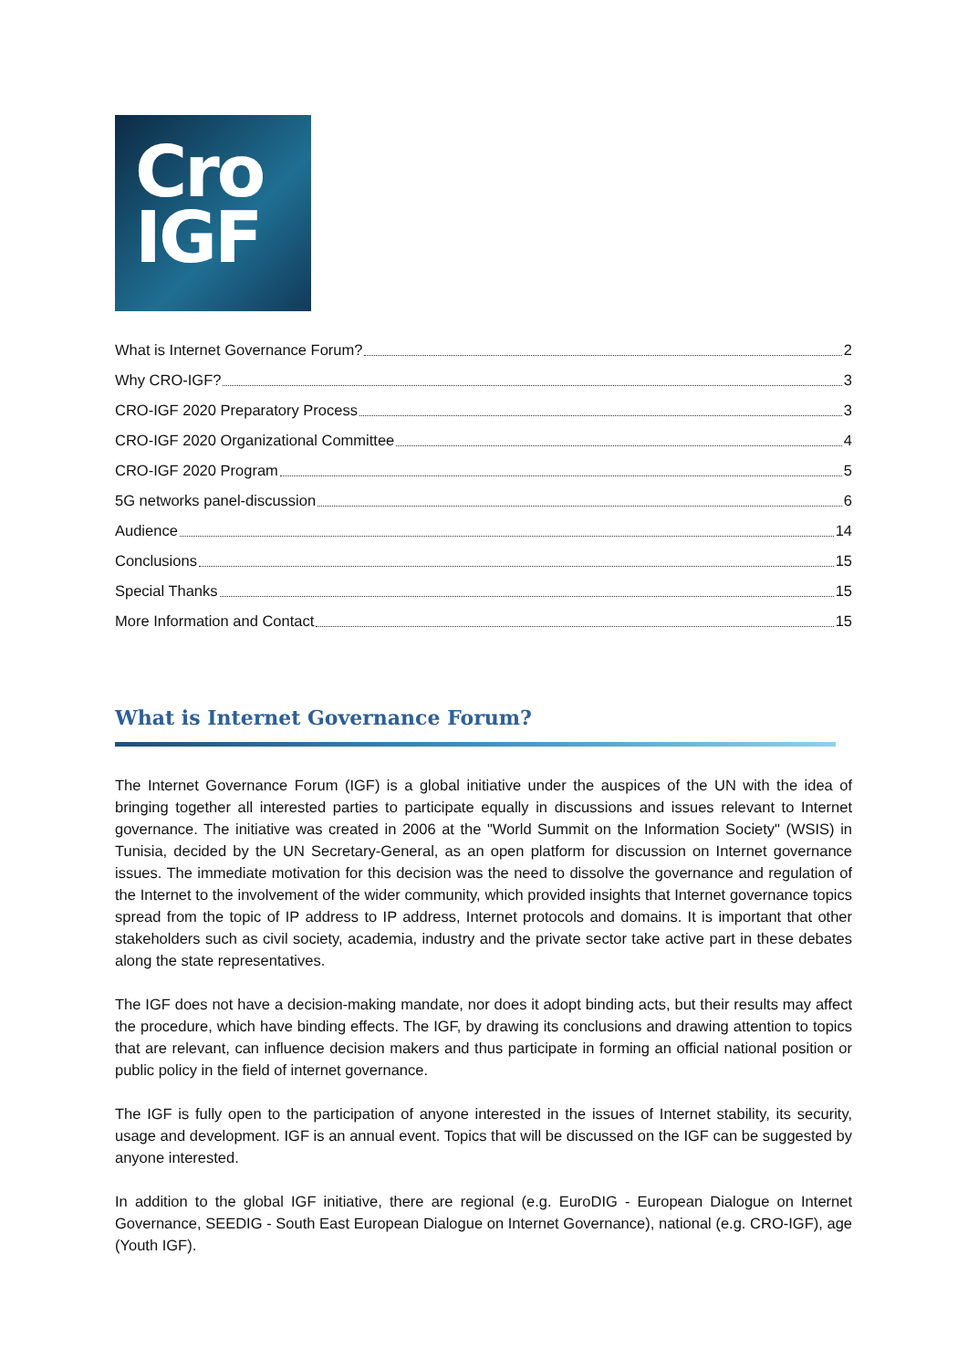Cro
IGF
What is Internet Governance Forum? 2
Why CRO-IGF? 3
CRO-IGF 2020 Preparatory Process 3
CRO-IGF 2020 Organizational Committee 4
CRO-IGF 2020 Program 5
5G networks panel-discussion 6
Audience 14
Conclusions 15
Special Thanks 15
More Information and Contact 15
What is Internet Governance Forum?
The Internet Governance Forum (IGF) is a global initiative under the auspices of the UN with the idea of bringing together all interested parties to participate equally in discussions and issues relevant to Internet governance. The initiative was created in 2006 at the "World Summit on the Information Society" (WSIS) in Tunisia, decided by the UN Secretary-General, as an open platform for discussion on Internet governance issues. The immediate motivation for this decision was the need to dissolve the governance and regulation of the Internet to the involvement of the wider community, which provided insights that Internet governance topics spread from the topic of IP address to IP address, Internet protocols and domains. It is important that other stakeholders such as civil society, academia, industry and the private sector take active part in these debates along the state representatives.
The IGF does not have a decision-making mandate, nor does it adopt binding acts, but their results may affect the procedure, which have binding effects. The IGF, by drawing its conclusions and drawing attention to topics that are relevant, can influence decision makers and thus participate in forming an official national position or public policy in the field of internet governance.
The IGF is fully open to the participation of anyone interested in the issues of Internet stability, its security, usage and development. IGF is an annual event. Topics that will be discussed on the IGF can be suggested by anyone interested.
In addition to the global IGF initiative, there are regional (e.g. EuroDIG - European Dialogue on Internet Governance, SEEDIG - South East European Dialogue on Internet Governance), national (e.g. CRO-IGF), age (Youth IGF).